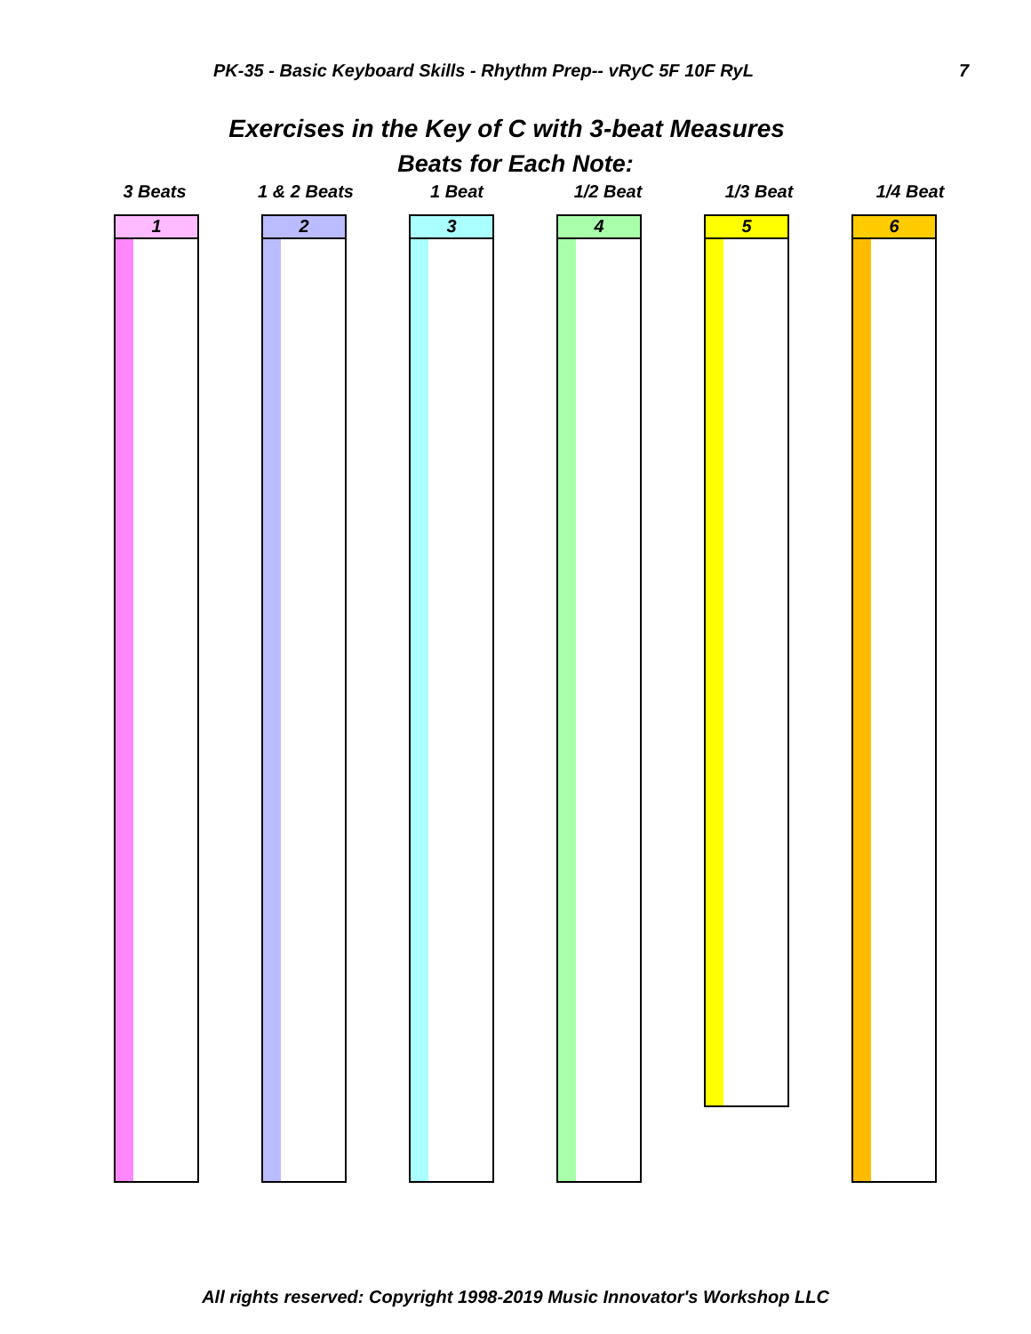PK-35 - Basic Keyboard Skills - Rhythm Prep-- vRyC 5F 10F RyL 7
Exercises in the Key of C with 3-beat Measures
Beats for Each Note:
3 Beats 1 & 2 Beats 1 Beat 1/2 Beat 1/3 Beat 1/4 Beat
1 2 3 4
5
6
All rights reserved: Copyright 1998-2019 Music Innovator's Workshop LLC